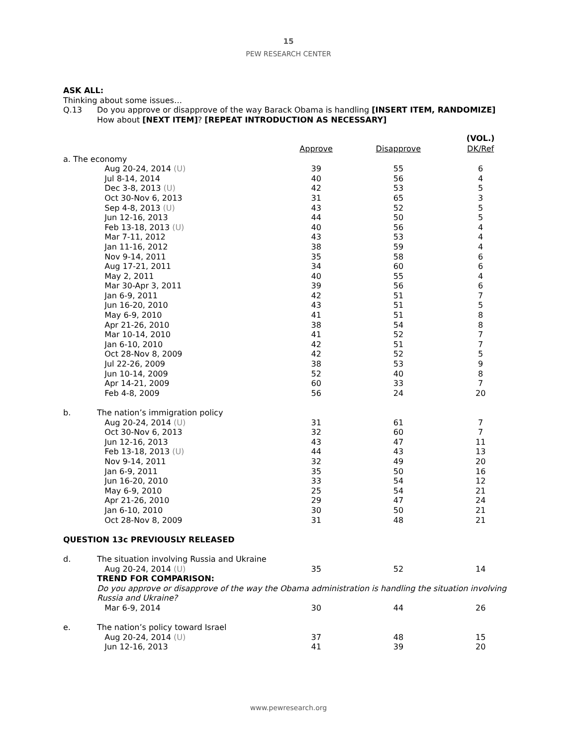15
PEW RESEARCH CENTER
ASK ALL:
Thinking about some issues…
Q.13 Do you approve or disapprove of the way Barack Obama is handling [INSERT ITEM, RANDOMIZE]
How about [NEXT ITEM]? [REPEAT INTRODUCTION AS NECESSARY]
| | | | | (VOL.) |
| | | Approve | Disapprove | DK/Ref |
| a. The economy | | | | |
| | Aug 20-24, 2014 (U) | 39 | 55 | 6 |
| | Jul 8-14, 2014 | 40 | 56 | 4 |
| | Dec 3-8, 2013 (U) | 42 | 53 | 5 |
| | Oct 30-Nov 6, 2013 | 31 | 65 | 3 |
| | Sep 4-8, 2013 (U) | 43 | 52 | 5 |
| | Jun 12-16, 2013 | 44 | 50 | 5 |
| | Feb 13-18, 2013 (U) | 40 | 56 | 4 |
| | Mar 7-11, 2012 | 43 | 53 | 4 |
| | Jan 11-16, 2012 | 38 | 59 | 4 |
| | Nov 9-14, 2011 | 35 | 58 | 6 |
| | Aug 17-21, 2011 | 34 | 60 | 6 |
| | May 2, 2011 | 40 | 55 | 4 |
| | Mar 30-Apr 3, 2011 | 39 | 56 | 6 |
| | Jan 6-9, 2011 | 42 | 51 | 7 |
| | Jun 16-20, 2010 | 43 | 51 | 5 |
| | May 6-9, 2010 | 41 | 51 | 8 |
| | Apr 21-26, 2010 | 38 | 54 | 8 |
| | Mar 10-14, 2010 | 41 | 52 | 7 |
| | Jan 6-10, 2010 | 42 | 51 | 7 |
| | Oct 28-Nov 8, 2009 | 42 | 52 | 5 |
| | Jul 22-26, 2009 | 38 | 53 | 9 |
| | Jun 10-14, 2009 | 52 | 40 | 8 |
| | Apr 14-21, 2009 | 60 | 33 | 7 |
| | Feb 4-8, 2009 | 56 | 24 | 20 |
| b. | The nation’s immigration policy | | | |
| | Aug 20-24, 2014 (U) | 31 | 61 | 7 |
| | Oct 30-Nov 6, 2013 | 32 | 60 | 7 |
| | Jun 12-16, 2013 | 43 | 47 | 11 |
| | Feb 13-18, 2013 (U) | 44 | 43 | 13 |
| | Nov 9-14, 2011 | 32 | 49 | 20 |
| | Jan 6-9, 2011 | 35 | 50 | 16 |
| | Jun 16-20, 2010 | 33 | 54 | 12 |
| | May 6-9, 2010 | 25 | 54 | 21 |
| | Apr 21-26, 2010 | 29 | 47 | 24 |
| | Jan 6-10, 2010 | 30 | 50 | 21 |
| | Oct 28-Nov 8, 2009 | 31 | 48 | 21 |
| QUESTION 13c PREVIOUSLY RELEASED | | | | |
| d. | The situation involving Russia and Ukraine | | | |
| | Aug 20-24, 2014 (U) | 35 | 52 | 14 |
| | TREND FOR COMPARISON: | | | |
| | Do you approve or disapprove of the way the Obama administration is handling the situation involving Russia and Ukraine? | | | |
| | Mar 6-9, 2014 | 30 | 44 | 26 |
| e. | The nation’s policy toward Israel | | | |
| | Aug 20-24, 2014 (U) | 37 | 48 | 15 |
| | Jun 12-16, 2013 | 41 | 39 | 20 |
www.pewresearch.org